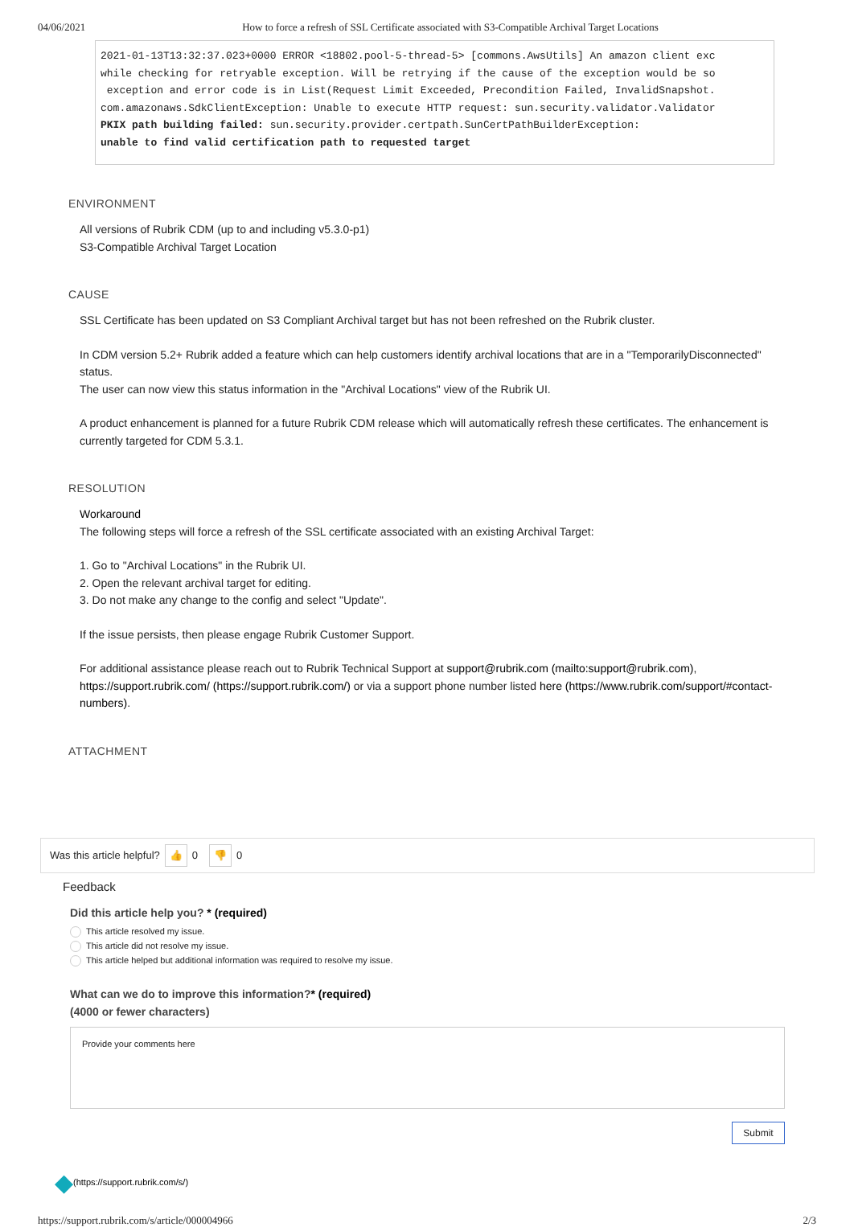04/06/2021 How to force a refresh of SSL Certificate associated with S3-Compatible Archival Target Locations
2021-01-13T13:32:37.023+0000 ERROR <18802.pool-5-thread-5> [commons.AwsUtils] An amazon client exc
while checking for retryable exception. Will be retrying if the cause of the exception would be so
 exception and error code is in List(Request Limit Exceeded, Precondition Failed, InvalidSnapshot.
com.amazonaws.SdkClientException: Unable to execute HTTP request: sun.security.validator.Validator
PKIX path building failed: sun.security.provider.certpath.SunCertPathBuilderException:
unable to find valid certification path to requested target
ENVIRONMENT
All versions of Rubrik CDM (up to and including v5.3.0-p1)
S3-Compatible Archival Target Location
CAUSE
SSL Certificate has been updated on S3 Compliant Archival target but has not been refreshed on the Rubrik cluster.
In CDM version 5.2+ Rubrik added a feature which can help customers identify archival locations that are in a "TemporarilyDisconnected" status.
The user can now view this status information in the "Archival Locations" view of the Rubrik UI.
A product enhancement is planned for a future Rubrik CDM release which will automatically refresh these certificates. The enhancement is currently targeted for CDM 5.3.1.
RESOLUTION
Workaround
The following steps will force a refresh of the SSL certificate associated with an existing Archival Target:
1. Go to "Archival Locations" in the Rubrik UI.
2. Open the relevant archival target for editing.
3. Do not make any change to the config and select "Update".
If the issue persists, then please engage Rubrik Customer Support.
For additional assistance please reach out to Rubrik Technical Support at support@rubrik.com (mailto:support@rubrik.com), https://support.rubrik.com/ (https://support.rubrik.com/) or via a support phone number listed here (https://www.rubrik.com/support/#contact-numbers).
ATTACHMENT
Was this article helpful? 👍 0 👎 0
Feedback
Did this article help you? * (required)
This article resolved my issue.
This article did not resolve my issue.
This article helped but additional information was required to resolve my issue.
What can we do to improve this information?* (required)
(4000 or fewer characters)
Provide your comments here
Submit
◆ (https://support.rubrik.com/s/)
https://support.rubrik.com/s/article/000004966 2/3